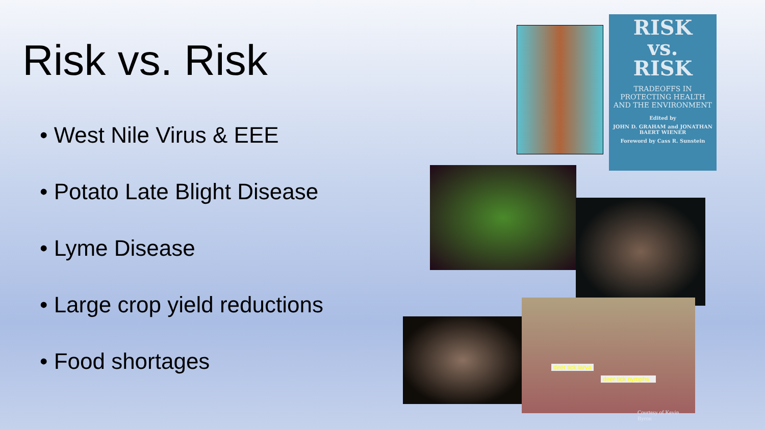Risk vs. Risk
• West Nile Virus & EEE
• Potato Late Blight Disease
• Lyme Disease
• Large crop yield reductions
• Food shortages
RISK
vs.
RISK
TRADEOFFS IN PROTECTING HEALTH AND THE ENVIRONMENT
Edited by
JOHN D. GRAHAM and JONATHAN BAERT WIENER
Foreword by Cass R. Sunstein
deer tick larva
deer tick nymphs
Courtesy of Kevin Byron